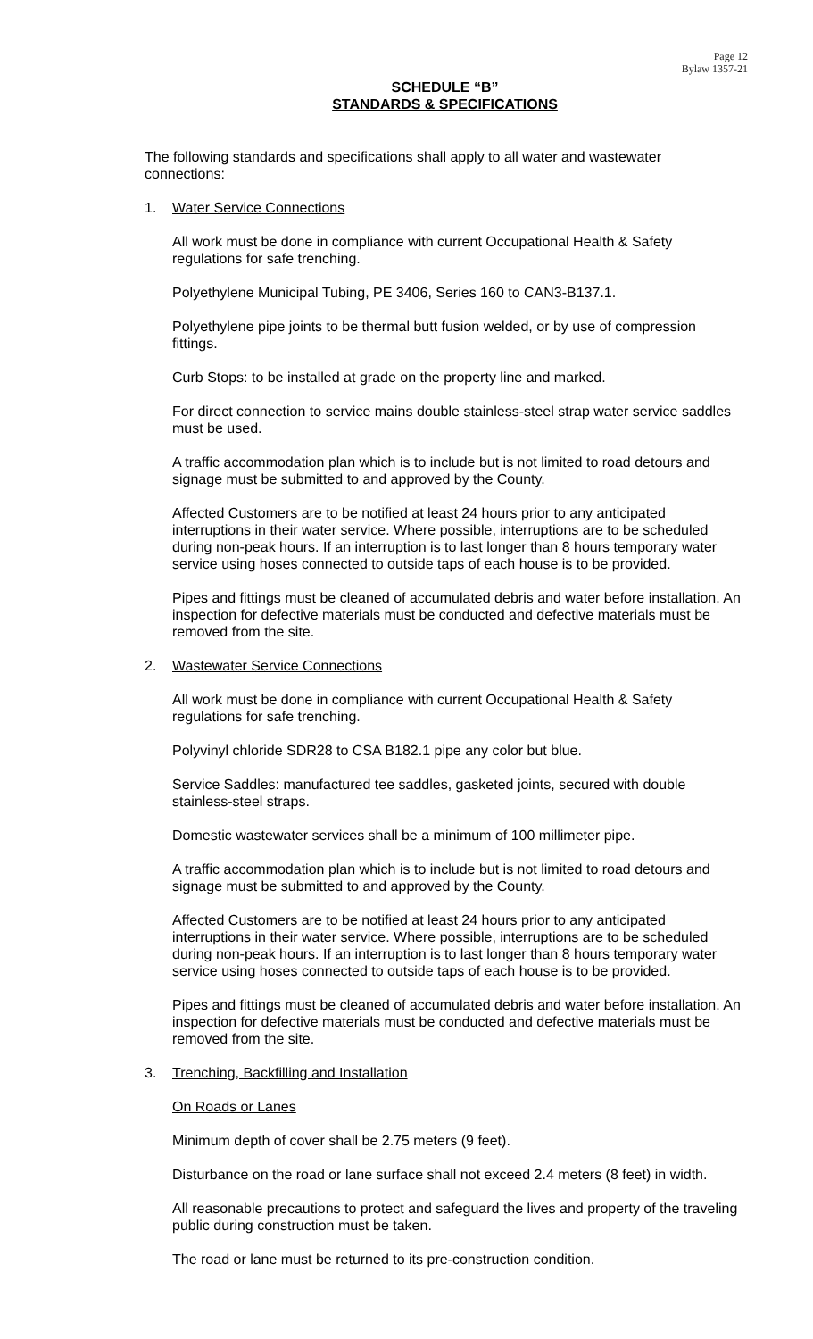Page 12
Bylaw 1357-21
SCHEDULE “B”
STANDARDS & SPECIFICATIONS
The following standards and specifications shall apply to all water and wastewater connections:
1. Water Service Connections
All work must be done in compliance with current Occupational Health & Safety regulations for safe trenching.
Polyethylene Municipal Tubing, PE 3406, Series 160 to CAN3-B137.1.
Polyethylene pipe joints to be thermal butt fusion welded, or by use of compression fittings.
Curb Stops: to be installed at grade on the property line and marked.
For direct connection to service mains double stainless-steel strap water service saddles must be used.
A traffic accommodation plan which is to include but is not limited to road detours and signage must be submitted to and approved by the County.
Affected Customers are to be notified at least 24 hours prior to any anticipated interruptions in their water service. Where possible, interruptions are to be scheduled during non-peak hours. If an interruption is to last longer than 8 hours temporary water service using hoses connected to outside taps of each house is to be provided.
Pipes and fittings must be cleaned of accumulated debris and water before installation. An inspection for defective materials must be conducted and defective materials must be removed from the site.
2. Wastewater Service Connections
All work must be done in compliance with current Occupational Health & Safety regulations for safe trenching.
Polyvinyl chloride SDR28 to CSA B182.1 pipe any color but blue.
Service Saddles: manufactured tee saddles, gasketed joints, secured with double stainless-steel straps.
Domestic wastewater services shall be a minimum of 100 millimeter pipe.
A traffic accommodation plan which is to include but is not limited to road detours and signage must be submitted to and approved by the County.
Affected Customers are to be notified at least 24 hours prior to any anticipated interruptions in their water service. Where possible, interruptions are to be scheduled during non-peak hours. If an interruption is to last longer than 8 hours temporary water service using hoses connected to outside taps of each house is to be provided.
Pipes and fittings must be cleaned of accumulated debris and water before installation. An inspection for defective materials must be conducted and defective materials must be removed from the site.
3. Trenching, Backfilling and Installation
On Roads or Lanes
Minimum depth of cover shall be 2.75 meters (9 feet).
Disturbance on the road or lane surface shall not exceed 2.4 meters (8 feet) in width.
All reasonable precautions to protect and safeguard the lives and property of the traveling public during construction must be taken.
The road or lane must be returned to its pre-construction condition.